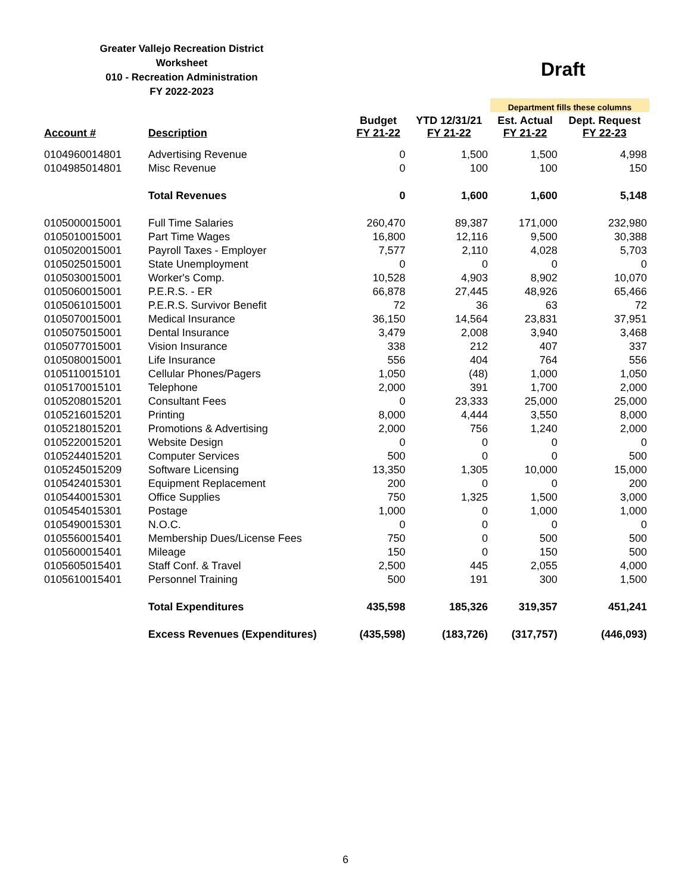Greater Vallejo Recreation District
Worksheet
010 - Recreation Administration
FY 2022-2023
Draft
| | | | | Department fills these columns | |
| --- | --- | --- | --- | --- | --- |
| Account # | Description | Budget FY 21-22 | YTD 12/31/21 FY 21-22 | Est. Actual FY 21-22 | Dept. Request FY 22-23 |
| 0104960014801 | Advertising Revenue | 0 | 1,500 | 1,500 | 4,998 |
| 0104985014801 | Misc Revenue | 0 | 100 | 100 | 150 |
| | Total Revenues | 0 | 1,600 | 1,600 | 5,148 |
| 0105000015001 | Full Time Salaries | 260,470 | 89,387 | 171,000 | 232,980 |
| 0105010015001 | Part Time Wages | 16,800 | 12,116 | 9,500 | 30,388 |
| 0105020015001 | Payroll Taxes - Employer | 7,577 | 2,110 | 4,028 | 5,703 |
| 0105025015001 | State Unemployment | 0 | 0 | 0 | 0 |
| 0105030015001 | Worker's Comp. | 10,528 | 4,903 | 8,902 | 10,070 |
| 0105060015001 | P.E.R.S. - ER | 66,878 | 27,445 | 48,926 | 65,466 |
| 0105061015001 | P.E.R.S. Survivor Benefit | 72 | 36 | 63 | 72 |
| 0105070015001 | Medical Insurance | 36,150 | 14,564 | 23,831 | 37,951 |
| 0105075015001 | Dental Insurance | 3,479 | 2,008 | 3,940 | 3,468 |
| 0105077015001 | Vision Insurance | 338 | 212 | 407 | 337 |
| 0105080015001 | Life Insurance | 556 | 404 | 764 | 556 |
| 0105110015101 | Cellular Phones/Pagers | 1,050 | (48) | 1,000 | 1,050 |
| 0105170015101 | Telephone | 2,000 | 391 | 1,700 | 2,000 |
| 0105208015201 | Consultant Fees | 0 | 23,333 | 25,000 | 25,000 |
| 0105216015201 | Printing | 8,000 | 4,444 | 3,550 | 8,000 |
| 0105218015201 | Promotions & Advertising | 2,000 | 756 | 1,240 | 2,000 |
| 0105220015201 | Website Design | 0 | 0 | 0 | 0 |
| 0105244015201 | Computer Services | 500 | 0 | 0 | 500 |
| 0105245015209 | Software Licensing | 13,350 | 1,305 | 10,000 | 15,000 |
| 0105424015301 | Equipment Replacement | 200 | 0 | 0 | 200 |
| 0105440015301 | Office Supplies | 750 | 1,325 | 1,500 | 3,000 |
| 0105454015301 | Postage | 1,000 | 0 | 1,000 | 1,000 |
| 0105490015301 | N.O.C. | 0 | 0 | 0 | 0 |
| 0105560015401 | Membership Dues/License Fees | 750 | 0 | 500 | 500 |
| 0105600015401 | Mileage | 150 | 0 | 150 | 500 |
| 0105605015401 | Staff Conf. & Travel | 2,500 | 445 | 2,055 | 4,000 |
| 0105610015401 | Personnel Training | 500 | 191 | 300 | 1,500 |
| | Total Expenditures | 435,598 | 185,326 | 319,357 | 451,241 |
| | Excess Revenues (Expenditures) | (435,598) | (183,726) | (317,757) | (446,093) |
6